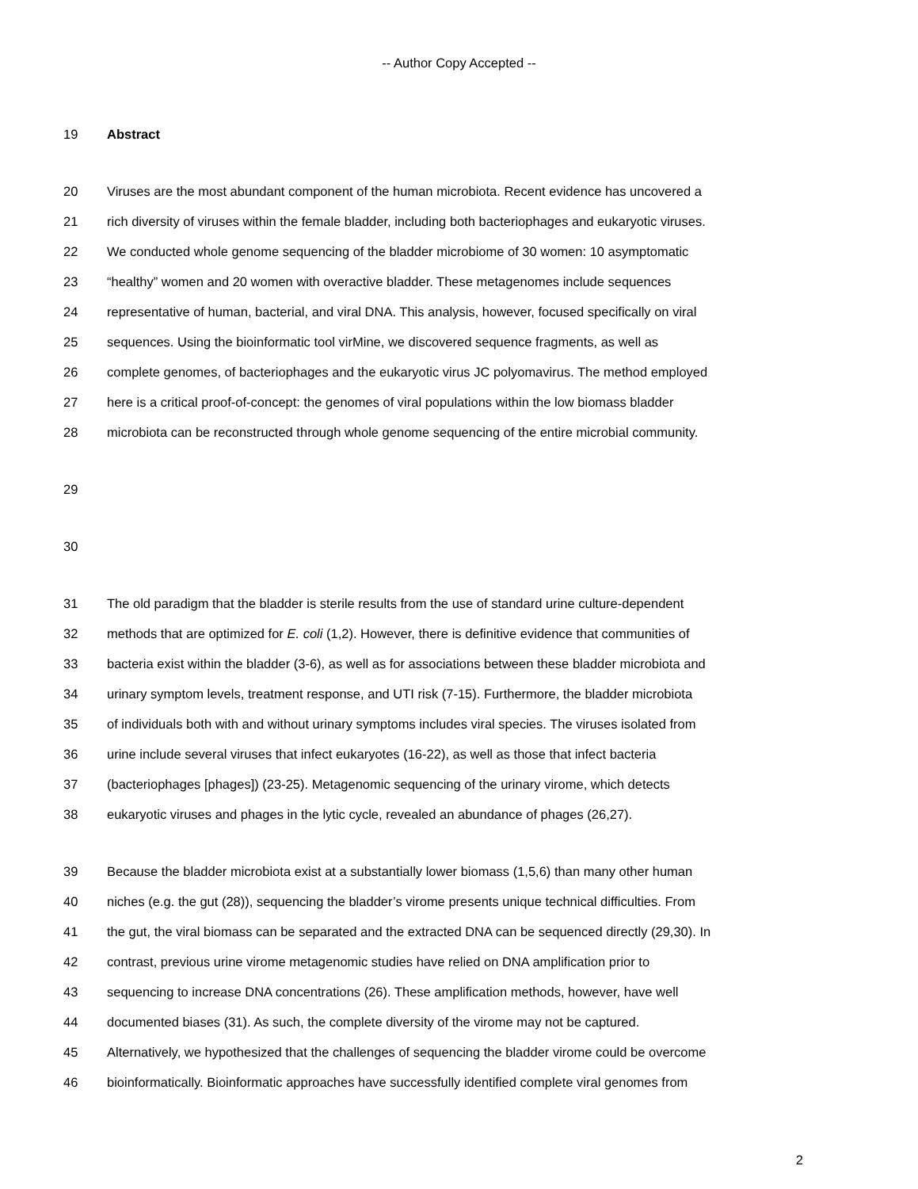-- Author Copy Accepted --
19 Abstract
20 Viruses are the most abundant component of the human microbiota. Recent evidence has uncovered a
21 rich diversity of viruses within the female bladder, including both bacteriophages and eukaryotic viruses.
22 We conducted whole genome sequencing of the bladder microbiome of 30 women: 10 asymptomatic
23 “healthy” women and 20 women with overactive bladder. These metagenomes include sequences
24 representative of human, bacterial, and viral DNA. This analysis, however, focused specifically on viral
25 sequences. Using the bioinformatic tool virMine, we discovered sequence fragments, as well as
26 complete genomes, of bacteriophages and the eukaryotic virus JC polyomavirus. The method employed
27 here is a critical proof-of-concept: the genomes of viral populations within the low biomass bladder
28 microbiota can be reconstructed through whole genome sequencing of the entire microbial community.
29
30
31 The old paradigm that the bladder is sterile results from the use of standard urine culture-dependent
32 methods that are optimized for E. coli (1,2). However, there is definitive evidence that communities of
33 bacteria exist within the bladder (3-6), as well as for associations between these bladder microbiota and
34 urinary symptom levels, treatment response, and UTI risk (7-15). Furthermore, the bladder microbiota
35 of individuals both with and without urinary symptoms includes viral species. The viruses isolated from
36 urine include several viruses that infect eukaryotes (16-22), as well as those that infect bacteria
37 (bacteriophages [phages]) (23-25). Metagenomic sequencing of the urinary virome, which detects
38 eukaryotic viruses and phages in the lytic cycle, revealed an abundance of phages (26,27).
39 Because the bladder microbiota exist at a substantially lower biomass (1,5,6) than many other human
40 niches (e.g. the gut (28)), sequencing the bladder’s virome presents unique technical difficulties. From
41 the gut, the viral biomass can be separated and the extracted DNA can be sequenced directly (29,30). In
42 contrast, previous urine virome metagenomic studies have relied on DNA amplification prior to
43 sequencing to increase DNA concentrations (26). These amplification methods, however, have well
44 documented biases (31). As such, the complete diversity of the virome may not be captured.
45 Alternatively, we hypothesized that the challenges of sequencing the bladder virome could be overcome
46 bioinformatically. Bioinformatic approaches have successfully identified complete viral genomes from
2